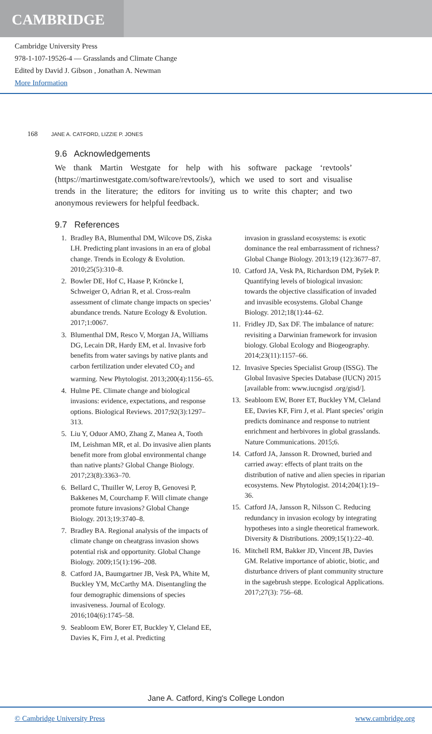CAMBRIDGE
Cambridge University Press
978-1-107-19526-4 — Grasslands and Climate Change
Edited by David J. Gibson , Jonathan A. Newman
More Information
168 JANE A. CATFORD, LIZZIE P. JONES
9.6 Acknowledgements
We thank Martin Westgate for help with his software package ‘revtools’ (https://martinwestgate.com/software/revtools/), which we used to sort and visualise trends in the literature; the editors for inviting us to write this chapter; and two anonymous reviewers for helpful feedback.
9.7 References
1. Bradley BA, Blumenthal DM, Wilcove DS, Ziska LH. Predicting plant invasions in an era of global change. Trends in Ecology & Evolution. 2010;25(5):310–8.
2. Bowler DE, Hof C, Haase P, Kröncke I, Schweiger O, Adrian R, et al. Cross-realm assessment of climate change impacts on species’ abundance trends. Nature Ecology & Evolution. 2017;1:0067.
3. Blumenthal DM, Resco V, Morgan JA, Williams DG, Lecain DR, Hardy EM, et al. Invasive forb benefits from water savings by native plants and carbon fertilization under elevated CO<sub>2</sub> and warming. New Phytologist. 2013;200(4):1156–65.
4. Hulme PE. Climate change and biological invasions: evidence, expectations, and response options. Biological Reviews. 2017;92(3):1297–313.
5. Liu Y, Oduor AMO, Zhang Z, Manea A, Tooth IM, Leishman MR, et al. Do invasive alien plants benefit more from global environmental change than native plants? Global Change Biology. 2017;23(8):3363–70.
6. Bellard C, Thuiller W, Leroy B, Genovesi P, Bakkenes M, Courchamp F. Will climate change promote future invasions? Global Change Biology. 2013;19:3740–8.
7. Bradley BA. Regional analysis of the impacts of climate change on cheatgrass invasion shows potential risk and opportunity. Global Change Biology. 2009;15(1):196–208.
8. Catford JA, Baumgartner JB, Vesk PA, White M, Buckley YM, McCarthy MA. Disentangling the four demographic dimensions of species invasiveness. Journal of Ecology. 2016;104(6):1745–58.
9. Seabloom EW, Borer ET, Buckley Y, Cleland EE, Davies K, Firn J, et al. Predicting
invasion in grassland ecosystems: is exotic dominance the real embarrassment of richness? Global Change Biology. 2013;19 (12):3677–87.
10. Catford JA, Vesk PA, Richardson DM, Pyšek P. Quantifying levels of biological invasion: towards the objective classification of invaded and invasible ecosystems. Global Change Biology. 2012;18(1):44–62.
11. Fridley JD, Sax DF. The imbalance of nature: revisiting a Darwinian framework for invasion biology. Global Ecology and Biogeography. 2014;23(11):1157–66.
12. Invasive Species Specialist Group (ISSG). The Global Invasive Species Database (IUCN) 2015 [available from: www.iucngisd .org/gisd/].
13. Seabloom EW, Borer ET, Buckley YM, Cleland EE, Davies KF, Firn J, et al. Plant species’ origin predicts dominance and response to nutrient enrichment and herbivores in global grasslands. Nature Communications. 2015;6.
14. Catford JA, Jansson R. Drowned, buried and carried away: effects of plant traits on the distribution of native and alien species in riparian ecosystems. New Phytologist. 2014;204(1):19–36.
15. Catford JA, Jansson R, Nilsson C. Reducing redundancy in invasion ecology by integrating hypotheses into a single theoretical framework. Diversity & Distributions. 2009;15(1):22–40.
16. Mitchell RM, Bakker JD, Vincent JB, Davies GM. Relative importance of abiotic, biotic, and disturbance drivers of plant community structure in the sagebrush steppe. Ecological Applications. 2017;27(3): 756–68.
Jane A. Catford, King's College London
© Cambridge University Press www.cambridge.org